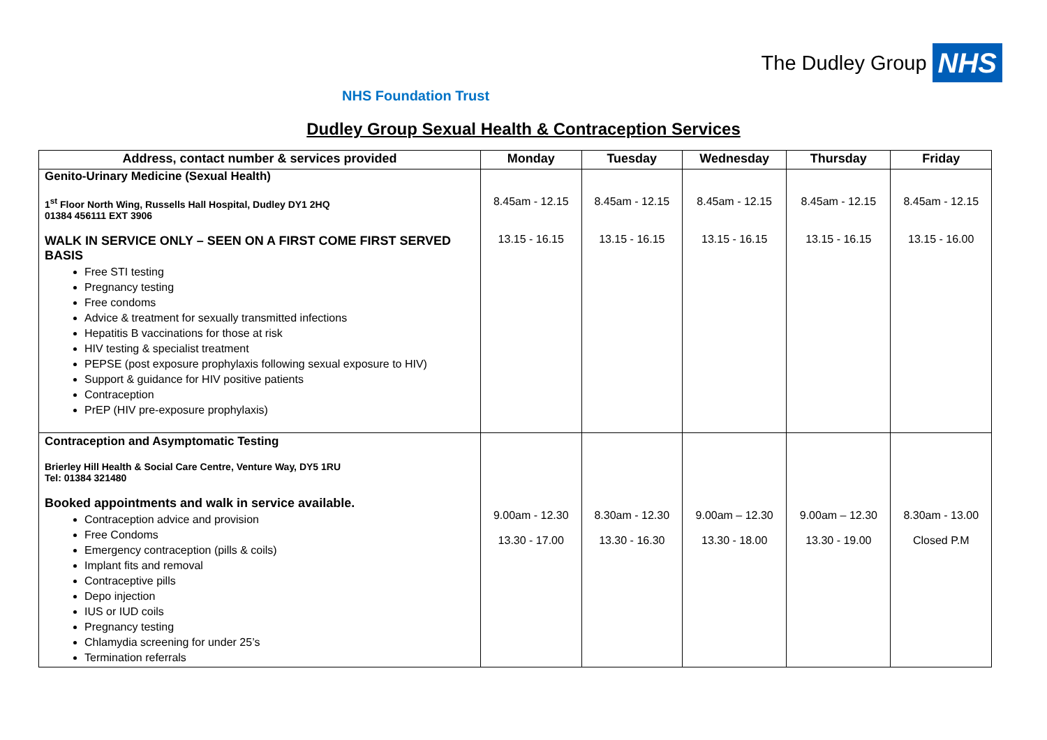The Dudley Group NHS
NHS Foundation Trust
Dudley Group Sexual Health & Contraception Services
| Address, contact number & services provided | Monday | Tuesday | Wednesday | Thursday | Friday |
| --- | --- | --- | --- | --- | --- |
| Genito-Urinary Medicine (Sexual Health) 1<sup>st</sup> Floor North Wing, Russells Hall Hospital, Dudley DY1 2HQ 01384 456111 EXT 3906 WALK IN SERVICE ONLY – SEEN ON A FIRST COME FIRST SERVED BASIS Free STI testing Pregnancy testing Free condoms Advice & treatment for sexually transmitted infections Hepatitis B vaccinations for those at risk HIV testing & specialist treatment PEPSE (post exposure prophylaxis following sexual exposure to HIV) Support & guidance for HIV positive patients Contraception PrEP (HIV pre-exposure prophylaxis) | 8.45am - 12.15 13.15 - 16.15 | 8.45am - 12.15 13.15 - 16.15 | 8.45am - 12.15 13.15 - 16.15 | 8.45am - 12.15 13.15 - 16.15 | 8.45am - 12.15 13.15 - 16.00 |
| Contraception and Asymptomatic Testing Brierley Hill Health & Social Care Centre, Venture Way, DY5 1RU Tel: 01384 321480 Booked appointments and walk in service available. Contraception advice and provision Free Condoms Emergency contraception (pills & coils) Implant fits and removal Contraceptive pills Depo injection IUS or IUD coils Pregnancy testing Chlamydia screening for under 25’s Termination referrals | 9.00am - 12.30 13.30 - 17.00 | 8.30am - 12.30 13.30 - 16.30 | 9.00am – 12.30 13.30 - 18.00 | 9.00am – 12.30 13.30 - 19.00 | 8.30am - 13.00 Closed P.M |